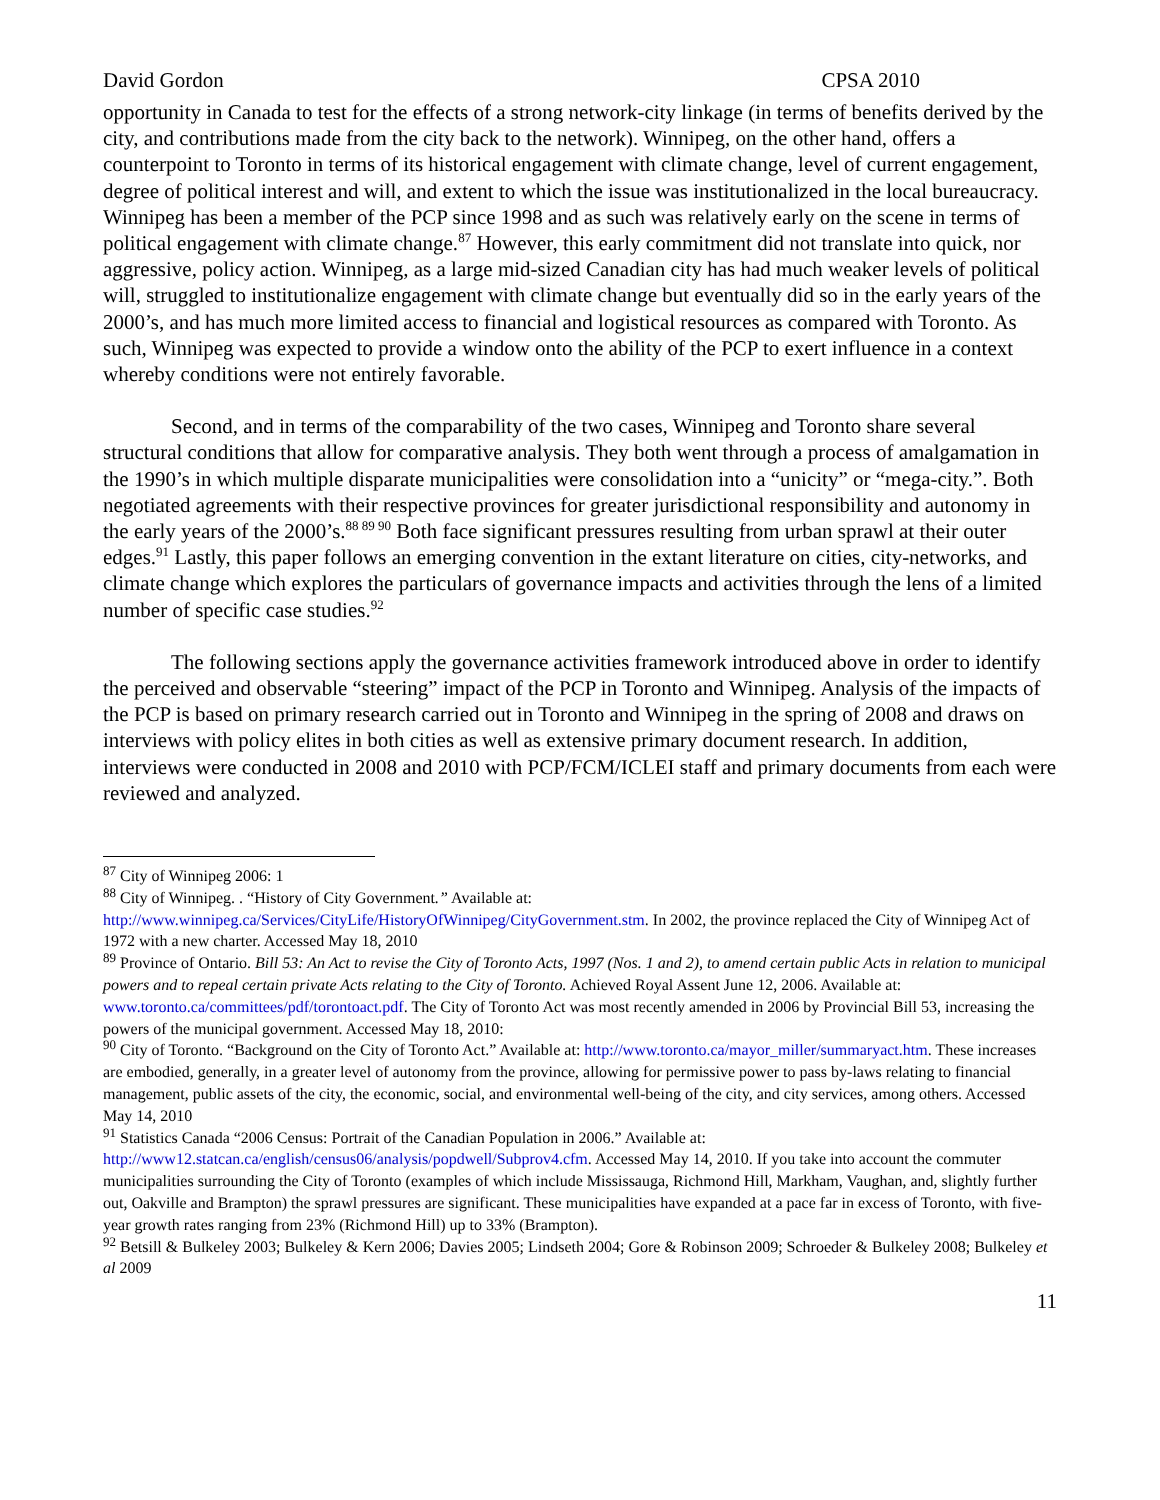David Gordon CPSA 2010
opportunity in Canada to test for the effects of a strong network-city linkage (in terms of benefits derived by the city, and contributions made from the city back to the network). Winnipeg, on the other hand, offers a counterpoint to Toronto in terms of its historical engagement with climate change, level of current engagement, degree of political interest and will, and extent to which the issue was institutionalized in the local bureaucracy. Winnipeg has been a member of the PCP since 1998 and as such was relatively early on the scene in terms of political engagement with climate change.<sup>87</sup> However, this early commitment did not translate into quick, nor aggressive, policy action. Winnipeg, as a large mid-sized Canadian city has had much weaker levels of political will, struggled to institutionalize engagement with climate change but eventually did so in the early years of the 2000’s, and has much more limited access to financial and logistical resources as compared with Toronto. As such, Winnipeg was expected to provide a window onto the ability of the PCP to exert influence in a context whereby conditions were not entirely favorable.
Second, and in terms of the comparability of the two cases, Winnipeg and Toronto share several structural conditions that allow for comparative analysis. They both went through a process of amalgamation in the 1990’s in which multiple disparate municipalities were consolidation into a “unicity” or “mega-city.”. Both negotiated agreements with their respective provinces for greater jurisdictional responsibility and autonomy in the early years of the 2000’s.<sup>88 89 90</sup> Both face significant pressures resulting from urban sprawl at their outer edges.<sup>91</sup> Lastly, this paper follows an emerging convention in the extant literature on cities, city-networks, and climate change which explores the particulars of governance impacts and activities through the lens of a limited number of specific case studies.<sup>92</sup>
The following sections apply the governance activities framework introduced above in order to identify the perceived and observable “steering” impact of the PCP in Toronto and Winnipeg. Analysis of the impacts of the PCP is based on primary research carried out in Toronto and Winnipeg in the spring of 2008 and draws on interviews with policy elites in both cities as well as extensive primary document research. In addition, interviews were conducted in 2008 and 2010 with PCP/FCM/ICLEI staff and primary documents from each were reviewed and analyzed.
<sup>87</sup> City of Winnipeg 2006: 1
<sup>88</sup> City of Winnipeg. . “History of City Government.” Available at: http://www.winnipeg.ca/Services/CityLife/HistoryOfWinnipeg/CityGovernment.stm. In 2002, the province replaced the City of Winnipeg Act of 1972 with a new charter. Accessed May 18, 2010
<sup>89</sup> Province of Ontario. Bill 53: An Act to revise the City of Toronto Acts, 1997 (Nos. 1 and 2), to amend certain public Acts in relation to municipal powers and to repeal certain private Acts relating to the City of Toronto. Achieved Royal Assent June 12, 2006. Available at: www.toronto.ca/committees/pdf/torontoact.pdf. The City of Toronto Act was most recently amended in 2006 by Provincial Bill 53, increasing the powers of the municipal government. Accessed May 18, 2010:
<sup>90</sup> City of Toronto. “Background on the City of Toronto Act.” Available at: http://www.toronto.ca/mayor_miller/summaryact.htm. These increases are embodied, generally, in a greater level of autonomy from the province, allowing for permissive power to pass by-laws relating to financial management, public assets of the city, the economic, social, and environmental well-being of the city, and city services, among others. Accessed May 14, 2010
<sup>91</sup> Statistics Canada “2006 Census: Portrait of the Canadian Population in 2006.” Available at: http://www12.statcan.ca/english/census06/analysis/popdwell/Subprov4.cfm. Accessed May 14, 2010. If you take into account the commuter municipalities surrounding the City of Toronto (examples of which include Mississauga, Richmond Hill, Markham, Vaughan, and, slightly further out, Oakville and Brampton) the sprawl pressures are significant. These municipalities have expanded at a pace far in excess of Toronto, with five-year growth rates ranging from 23% (Richmond Hill) up to 33% (Brampton).
<sup>92</sup> Betsill & Bulkeley 2003; Bulkeley & Kern 2006; Davies 2005; Lindseth 2004; Gore & Robinson 2009; Schroeder & Bulkeley 2008; Bulkeley et al 2009
11